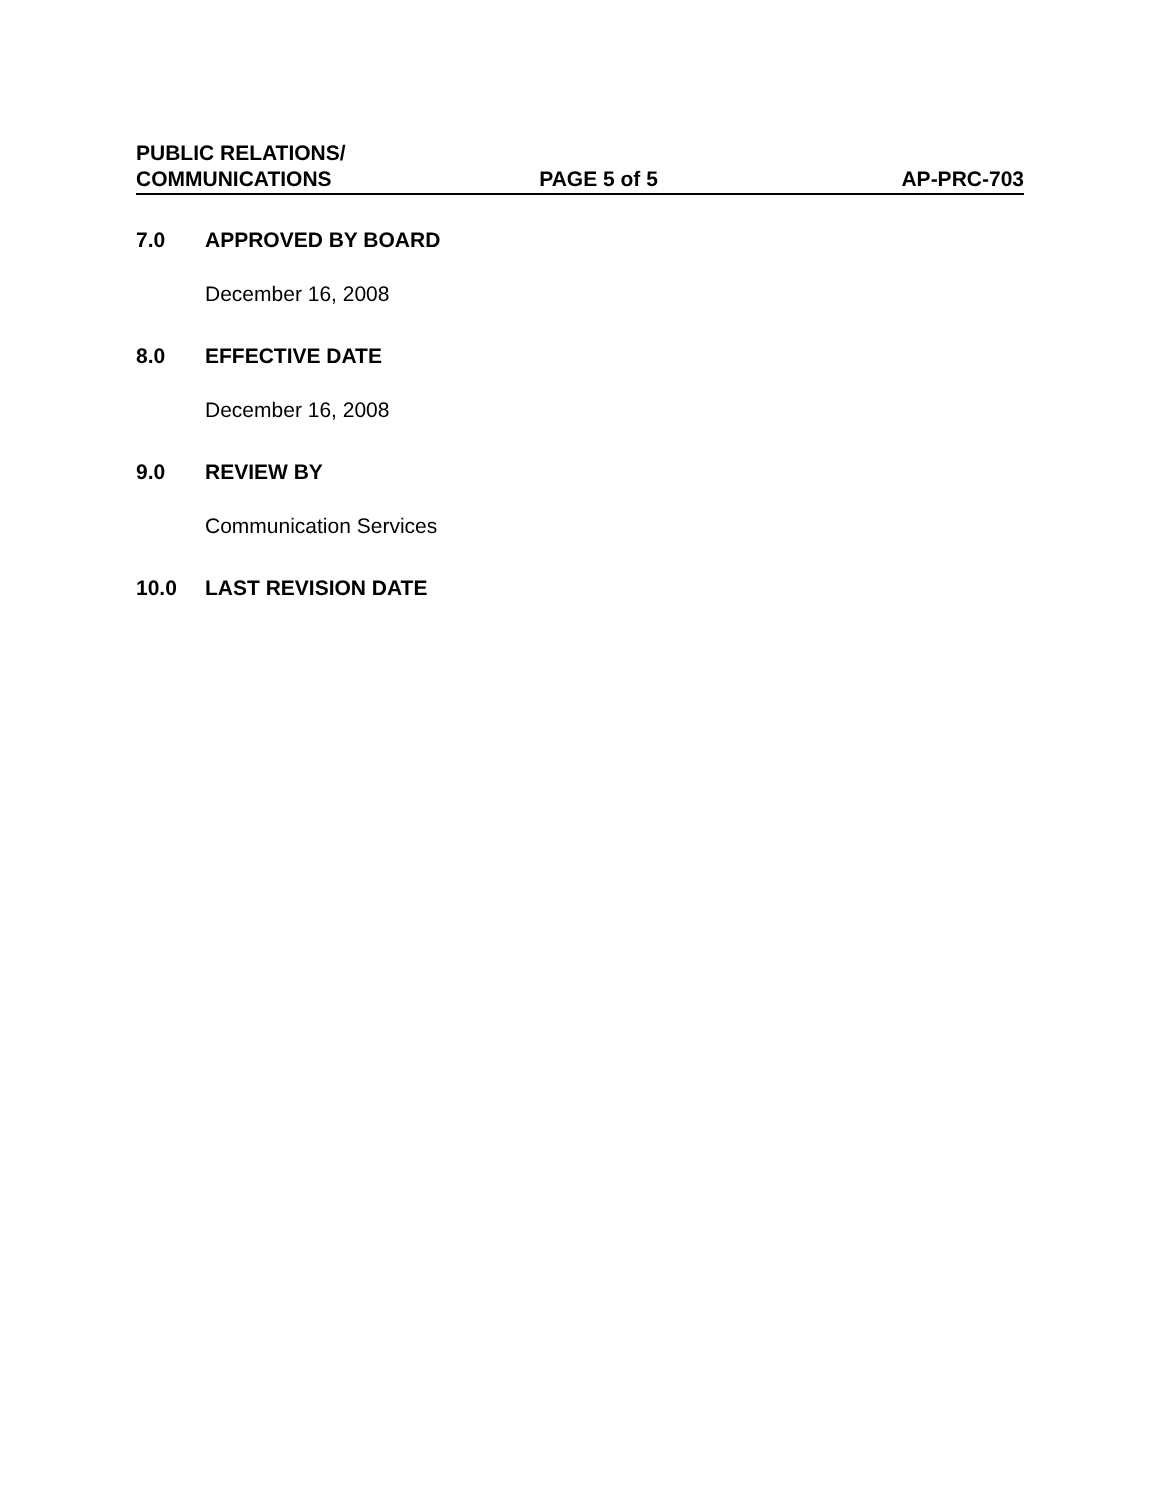PUBLIC RELATIONS/
COMMUNICATIONS
PAGE 5 of 5
AP-PRC-703
7.0 APPROVED BY BOARD
December 16, 2008
8.0 EFFECTIVE DATE
December 16, 2008
9.0 REVIEW BY
Communication Services
10.0 LAST REVISION DATE